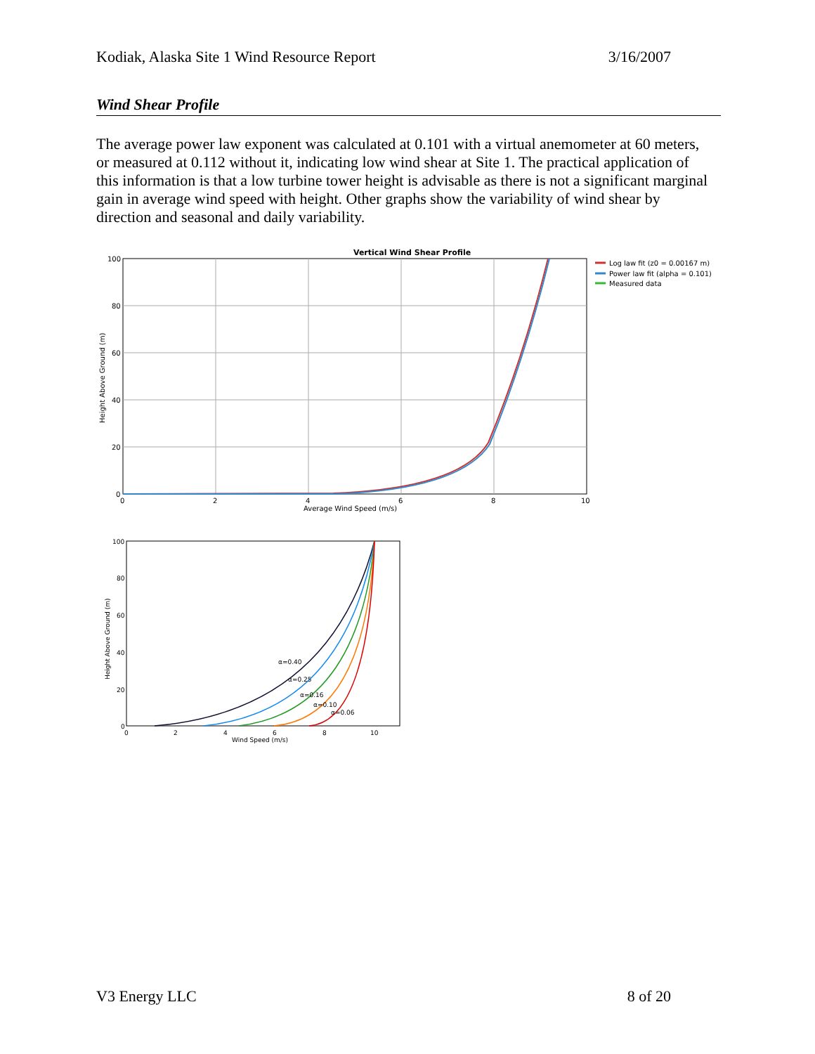Kodiak, Alaska Site 1 Wind Resource Report 3/16/2007
Wind Shear Profile
The average power law exponent was calculated at 0.101 with a virtual anemometer at 60 meters, or measured at 0.112 without it, indicating low wind shear at Site 1. The practical application of this information is that a low turbine tower height is advisable as there is not a significant marginal gain in average wind speed with height. Other graphs show the variability of wind shear by direction and seasonal and daily variability.
Vertical Wind Shear Profile
100
80
60
40
20
0
0
2
4
6
8
10
Average Wind Speed (m/s)
Height Above Ground (m)
Log law fit (z0 = 0.00167 m)
Power law fit (alpha = 0.101)
Measured data
α=0.40
α=0.25
α=0.16
α=0.10
α=0.06
100
80
60
40
20
0
0
2
4
6
8
10
Wind Speed (m/s)
Height Above Ground (m)
V3 Energy LLC 8 of 20